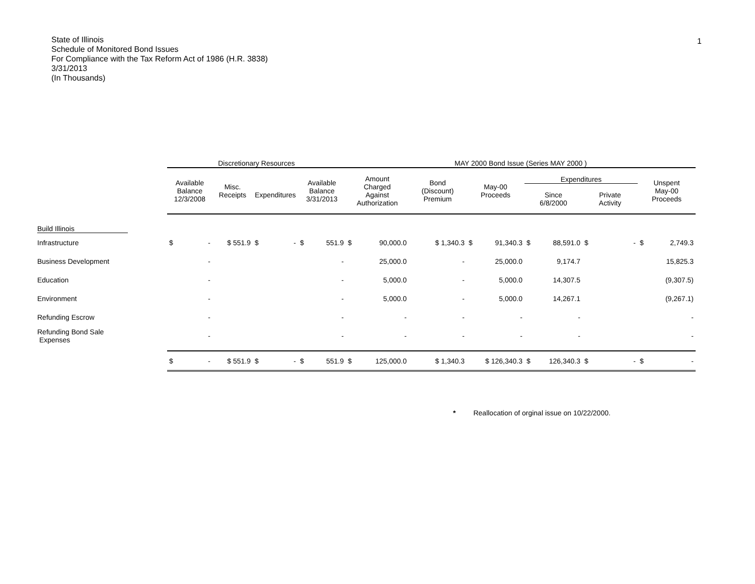State of Illinois
Schedule of Monitored Bond Issues
For Compliance with the Tax Reform Act of 1986 (H.R. 3838)
3/31/2013
(In Thousands)
1
| | Discretionary Resources | | | | MAY 2000 Bond Issue (Series MAY 2000 ) | | | | | |
| --- | --- | --- | --- | --- | --- | --- | --- | --- | --- | --- |
| | Available Balance 12/3/2008 | Misc. Receipts | Expenditures | Available Balance 3/31/2013 | Amount Charged Against Authorization | Bond (Discount) Premium | May-00 Proceeds | Expenditures | | Unspent May-00 Proceeds |
| | | | | | | | | Since 6/8/2000 | Private Activity | |
| Build Illinois | | | | | | | | | | |
| Infrastructure | $ - | $ 551.9 | $ - | $ 551.9 | $ 90,000.0 | $ 1,340.3 | $ 91,340.3 | $ 88,591.0 | $ - | $ 2,749.3 |
| Business Development | - | | | - | 25,000.0 | - | 25,000.0 | 9,174.7 | | 15,825.3 |
| Education | - | | | - | 5,000.0 | - | 5,000.0 | 14,307.5 | | (9,307.5) |
| Environment | - | | | - | 5,000.0 | - | 5,000.0 | 14,267.1 | | (9,267.1) |
| Refunding Escrow | - | | | - | - | - | - | - | | - |
| Refunding Bond Sale Expenses | - | | | - | - | - | - | - | | - |
| | $ - | $ 551.9 | $ - | $ 551.9 | $ 125,000.0 | $ 1,340.3 | $ 126,340.3 | $ 126,340.3 | $ - | $ - |
* Reallocation of orginal issue on 10/22/2000.